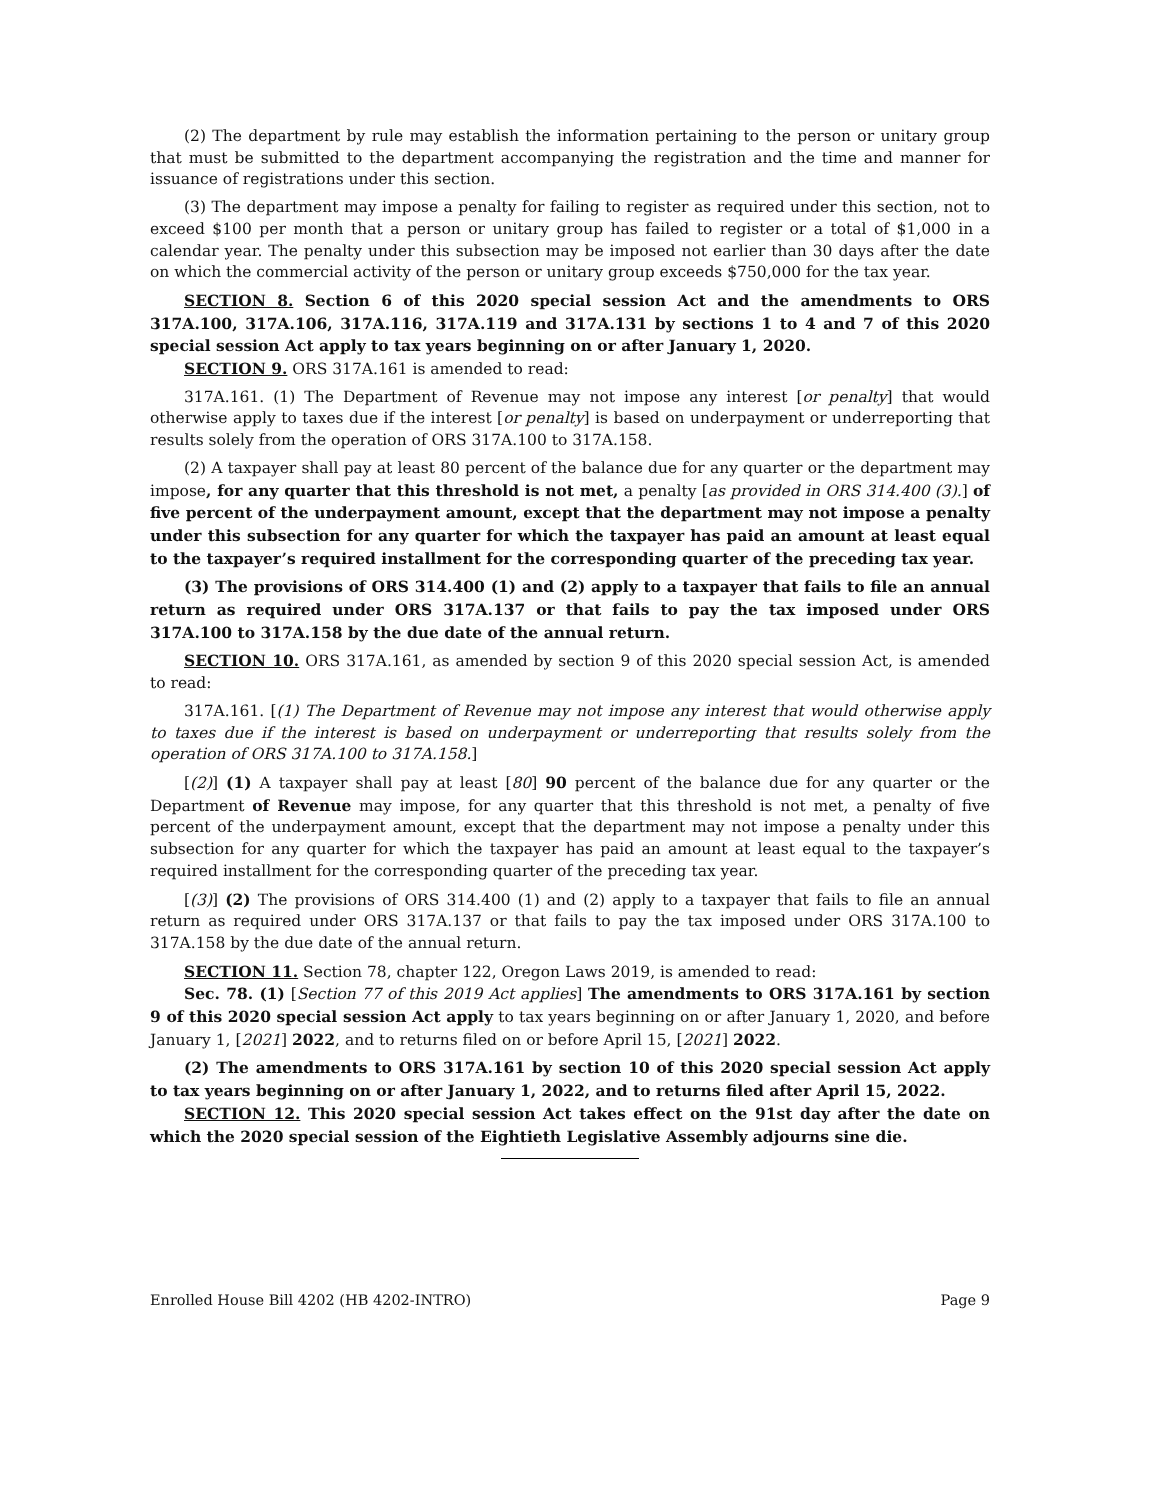(2) The department by rule may establish the information pertaining to the person or unitary group that must be submitted to the department accompanying the registration and the time and manner for issuance of registrations under this section.
(3) The department may impose a penalty for failing to register as required under this section, not to exceed $100 per month that a person or unitary group has failed to register or a total of $1,000 in a calendar year. The penalty under this subsection may be imposed not earlier than 30 days after the date on which the commercial activity of the person or unitary group exceeds $750,000 for the tax year.
SECTION 8. Section 6 of this 2020 special session Act and the amendments to ORS 317A.100, 317A.106, 317A.116, 317A.119 and 317A.131 by sections 1 to 4 and 7 of this 2020 special session Act apply to tax years beginning on or after January 1, 2020.
SECTION 9. ORS 317A.161 is amended to read:
317A.161. (1) The Department of Revenue may not impose any interest [or penalty] that would otherwise apply to taxes due if the interest [or penalty] is based on underpayment or underreporting that results solely from the operation of ORS 317A.100 to 317A.158.
(2) A taxpayer shall pay at least 80 percent of the balance due for any quarter or the department may impose, for any quarter that this threshold is not met, a penalty [as provided in ORS 314.400 (3).] of five percent of the underpayment amount, except that the department may not impose a penalty under this subsection for any quarter for which the taxpayer has paid an amount at least equal to the taxpayer’s required installment for the corresponding quarter of the preceding tax year.
(3) The provisions of ORS 314.400 (1) and (2) apply to a taxpayer that fails to file an annual return as required under ORS 317A.137 or that fails to pay the tax imposed under ORS 317A.100 to 317A.158 by the due date of the annual return.
SECTION 10. ORS 317A.161, as amended by section 9 of this 2020 special session Act, is amended to read:
317A.161. [(1) The Department of Revenue may not impose any interest that would otherwise apply to taxes due if the interest is based on underpayment or underreporting that results solely from the operation of ORS 317A.100 to 317A.158.]
[(2)] (1) A taxpayer shall pay at least [80] 90 percent of the balance due for any quarter or the Department of Revenue may impose, for any quarter that this threshold is not met, a penalty of five percent of the underpayment amount, except that the department may not impose a penalty under this subsection for any quarter for which the taxpayer has paid an amount at least equal to the taxpayer’s required installment for the corresponding quarter of the preceding tax year.
[(3)] (2) The provisions of ORS 314.400 (1) and (2) apply to a taxpayer that fails to file an annual return as required under ORS 317A.137 or that fails to pay the tax imposed under ORS 317A.100 to 317A.158 by the due date of the annual return.
SECTION 11. Section 78, chapter 122, Oregon Laws 2019, is amended to read:
Sec. 78. (1) [Section 77 of this 2019 Act applies] The amendments to ORS 317A.161 by section 9 of this 2020 special session Act apply to tax years beginning on or after January 1, 2020, and before January 1, [2021] 2022, and to returns filed on or before April 15, [2021] 2022.
(2) The amendments to ORS 317A.161 by section 10 of this 2020 special session Act apply to tax years beginning on or after January 1, 2022, and to returns filed after April 15, 2022.
SECTION 12. This 2020 special session Act takes effect on the 91st day after the date on which the 2020 special session of the Eightieth Legislative Assembly adjourns sine die.
Enrolled House Bill 4202 (HB 4202-INTRO) Page 9